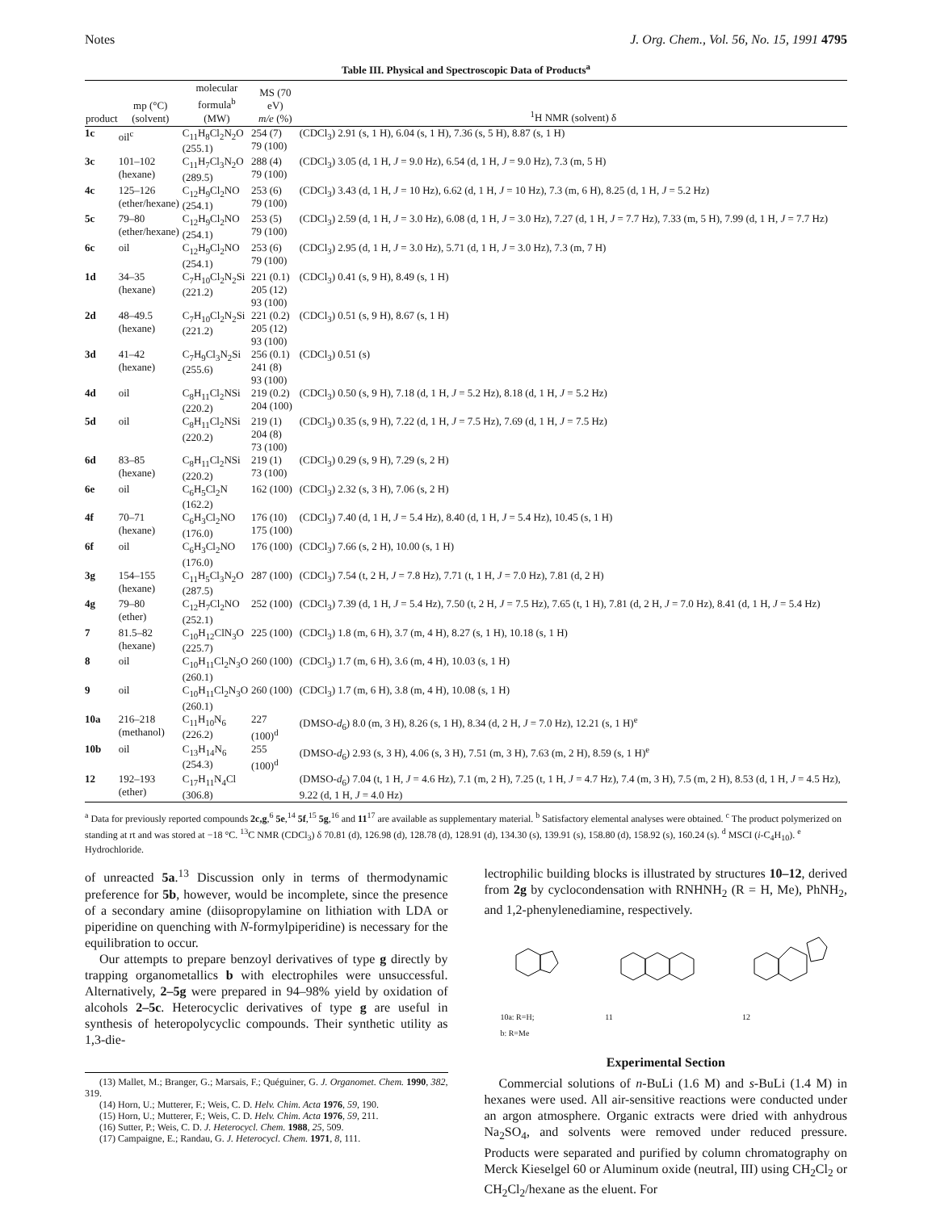Notes J. Org. Chem., Vol. 56, No. 15, 1991 4795
Table III. Physical and Spectroscopic Data of Products<sup>a</sup>
| product | mp (°C) (solvent) | molecular formula<sup>b</sup> (MW) | MS (70 eV) m/e (%) | <sup>1</sup>H NMR (solvent) δ |
| --- | --- | --- | --- | --- |
| 1c | oil<sup>c</sup> | C<sub>11</sub>H<sub>8</sub>Cl<sub>2</sub>N<sub>2</sub>O (255.1) | 254 (7) 79 (100) | (CDCl<sub>3</sub>) 2.91 (s, 1 H), 6.04 (s, 1 H), 7.36 (s, 5 H), 8.87 (s, 1 H) |
| 3c | 101–102 (hexane) | C<sub>11</sub>H<sub>7</sub>Cl<sub>3</sub>N<sub>2</sub>O (289.5) | 288 (4) 79 (100) | (CDCl<sub>3</sub>) 3.05 (d, 1 H, J = 9.0 Hz), 6.54 (d, 1 H, J = 9.0 Hz), 7.3 (m, 5 H) |
| 4c | 125–126 (ether/hexane) | C<sub>12</sub>H<sub>9</sub>Cl<sub>2</sub>NO (254.1) | 253 (6) 79 (100) | (CDCl<sub>3</sub>) 3.43 (d, 1 H, J = 10 Hz), 6.62 (d, 1 H, J = 10 Hz), 7.3 (m, 6 H), 8.25 (d, 1 H, J = 5.2 Hz) |
| 5c | 79–80 (ether/hexane) | C<sub>12</sub>H<sub>9</sub>Cl<sub>2</sub>NO (254.1) | 253 (5) 79 (100) | (CDCl<sub>3</sub>) 2.59 (d, 1 H, J = 3.0 Hz), 6.08 (d, 1 H, J = 3.0 Hz), 7.27 (d, 1 H, J = 7.7 Hz), 7.33 (m, 5 H), 7.99 (d, 1 H, J = 7.7 Hz) |
| 6c | oil | C<sub>12</sub>H<sub>9</sub>Cl<sub>2</sub>NO (254.1) | 253 (6) 79 (100) | (CDCl<sub>3</sub>) 2.95 (d, 1 H, J = 3.0 Hz), 5.71 (d, 1 H, J = 3.0 Hz), 7.3 (m, 7 H) |
| 1d | 34–35 (hexane) | C<sub>7</sub>H<sub>10</sub>Cl<sub>2</sub>N<sub>2</sub>Si (221.2) | 221 (0.1) 205 (12) 93 (100) | (CDCl<sub>3</sub>) 0.41 (s, 9 H), 8.49 (s, 1 H) |
| 2d | 48–49.5 (hexane) | C<sub>7</sub>H<sub>10</sub>Cl<sub>2</sub>N<sub>2</sub>Si (221.2) | 221 (0.2) 205 (12) 93 (100) | (CDCl<sub>3</sub>) 0.51 (s, 9 H), 8.67 (s, 1 H) |
| 3d | 41–42 (hexane) | C<sub>7</sub>H<sub>9</sub>Cl<sub>3</sub>N<sub>2</sub>Si (255.6) | 256 (0.1) 241 (8) 93 (100) | (CDCl<sub>3</sub>) 0.51 (s) |
| 4d | oil | C<sub>8</sub>H<sub>11</sub>Cl<sub>2</sub>NSi (220.2) | 219 (0.2) 204 (100) | (CDCl<sub>3</sub>) 0.50 (s, 9 H), 7.18 (d, 1 H, J = 5.2 Hz), 8.18 (d, 1 H, J = 5.2 Hz) |
| 5d | oil | C<sub>8</sub>H<sub>11</sub>Cl<sub>2</sub>NSi (220.2) | 219 (1) 204 (8) 73 (100) | (CDCl<sub>3</sub>) 0.35 (s, 9 H), 7.22 (d, 1 H, J = 7.5 Hz), 7.69 (d, 1 H, J = 7.5 Hz) |
| 6d | 83–85 (hexane) | C<sub>8</sub>H<sub>11</sub>Cl<sub>2</sub>NSi (220.2) | 219 (1) 73 (100) | (CDCl<sub>3</sub>) 0.29 (s, 9 H), 7.29 (s, 2 H) |
| 6e | oil | C<sub>6</sub>H<sub>5</sub>Cl<sub>2</sub>N (162.2) | 162 (100) | (CDCl<sub>3</sub>) 2.32 (s, 3 H), 7.06 (s, 2 H) |
| 4f | 70–71 (hexane) | C<sub>6</sub>H<sub>3</sub>Cl<sub>2</sub>NO (176.0) | 176 (10) 175 (100) | (CDCl<sub>3</sub>) 7.40 (d, 1 H, J = 5.4 Hz), 8.40 (d, 1 H, J = 5.4 Hz), 10.45 (s, 1 H) |
| 6f | oil | C<sub>6</sub>H<sub>3</sub>Cl<sub>2</sub>NO (176.0) | 176 (100) | (CDCl<sub>3</sub>) 7.66 (s, 2 H), 10.00 (s, 1 H) |
| 3g | 154–155 (hexane) | C<sub>11</sub>H<sub>5</sub>Cl<sub>3</sub>N<sub>2</sub>O (287.5) | 287 (100) | (CDCl<sub>3</sub>) 7.54 (t, 2 H, J = 7.8 Hz), 7.71 (t, 1 H, J = 7.0 Hz), 7.81 (d, 2 H) |
| 4g | 79–80 (ether) | C<sub>12</sub>H<sub>7</sub>Cl<sub>2</sub>NO (252.1) | 252 (100) | (CDCl<sub>3</sub>) 7.39 (d, 1 H, J = 5.4 Hz), 7.50 (t, 2 H, J = 7.5 Hz), 7.65 (t, 1 H), 7.81 (d, 2 H, J = 7.0 Hz), 8.41 (d, 1 H, J = 5.4 Hz) |
| 7 | 81.5–82 (hexane) | C<sub>10</sub>H<sub>12</sub>ClN<sub>3</sub>O (225.7) | 225 (100) | (CDCl<sub>3</sub>) 1.8 (m, 6 H), 3.7 (m, 4 H), 8.27 (s, 1 H), 10.18 (s, 1 H) |
| 8 | oil | C<sub>10</sub>H<sub>11</sub>Cl<sub>2</sub>N<sub>3</sub>O (260.1) | 260 (100) | (CDCl<sub>3</sub>) 1.7 (m, 6 H), 3.6 (m, 4 H), 10.03 (s, 1 H) |
| 9 | oil | C<sub>10</sub>H<sub>11</sub>Cl<sub>2</sub>N<sub>3</sub>O (260.1) | 260 (100) | (CDCl<sub>3</sub>) 1.7 (m, 6 H), 3.8 (m, 4 H), 10.08 (s, 1 H) |
| 10a | 216–218 (methanol) | C<sub>11</sub>H<sub>10</sub>N<sub>6</sub> (226.2) | 227 (100)<sup>d</sup> | (DMSO- d<sub>6</sub>) 8.0 (m, 3 H), 8.26 (s, 1 H), 8.34 (d, 2 H, J = 7.0 Hz), 12.21 (s, 1 H)<sup>e</sup> |
| 10b | oil | C<sub>13</sub>H<sub>14</sub>N<sub>6</sub> (254.3) | 255 (100)<sup>d</sup> | (DMSO- d<sub>6</sub>) 2.93 (s, 3 H), 4.06 (s, 3 H), 7.51 (m, 3 H), 7.63 (m, 2 H), 8.59 (s, 1 H)<sup>e</sup> |
| 12 | 192–193 (ether) | C<sub>17</sub>H<sub>11</sub>N<sub>4</sub>Cl (306.8) | | (DMSO- d<sub>6</sub>) 7.04 (t, 1 H, J = 4.6 Hz), 7.1 (m, 2 H), 7.25 (t, 1 H, J = 4.7 Hz), 7.4 (m, 3 H), 7.5 (m, 2 H), 8.53 (d, 1 H, J = 4.5 Hz), 9.22 (d, 1 H, J = 4.0 Hz) |
<sup>a</sup> Data for previously reported compounds 2c,g,<sup>6</sup> 5e,<sup>14</sup> 5f,<sup>15</sup> 5g,<sup>16</sup> and 11<sup>17</sup> are available as supplementary material. <sup>b</sup> Satisfactory elemental analyses were obtained. <sup>c</sup> The product polymerized on standing at rt and was stored at −18 °C. <sup>13</sup>C NMR (CDCl<sub>3</sub>) δ 70.81 (d), 126.98 (d), 128.78 (d), 128.91 (d), 134.30 (s), 139.91 (s), 158.80 (d), 158.92 (s), 160.24 (s). <sup>d</sup> MSCI (i-C<sub>4</sub>H<sub>10</sub>). <sup>e</sup> Hydrochloride.
of unreacted 5a.<sup>13</sup> Discussion only in terms of thermodynamic preference for 5b, however, would be incomplete, since the presence of a secondary amine (diisopropylamine on lithiation with LDA or piperidine on quenching with N-formylpiperidine) is necessary for the equilibration to occur.
Our attempts to prepare benzoyl derivatives of type g directly by trapping organometallics b with electrophiles were unsuccessful. Alternatively, 2–5g were prepared in 94–98% yield by oxidation of alcohols 2–5c. Heterocyclic derivatives of type g are useful in synthesis of heteropolycyclic compounds. Their synthetic utility as 1,3-die-
(13) Mallet, M.; Branger, G.; Marsais, F.; Quéguiner, G. J. Organomet. Chem. 1990, 382, 319.
(14) Horn, U.; Mutterer, F.; Weis, C. D. Helv. Chim. Acta 1976, 59, 190.
(15) Horn, U.; Mutterer, F.; Weis, C. D. Helv. Chim. Acta 1976, 59, 211.
(16) Sutter, P.; Weis, C. D. J. Heterocycl. Chem. 1988, 25, 509.
(17) Campaigne, E.; Randau, G. J. Heterocycl. Chem. 1971, 8, 111.
lectrophilic building blocks is illustrated by structures 10–12, derived from 2g by cyclocondensation with RNHNH<sub>2</sub> (R = H, Me), PhNH<sub>2</sub>, and 1,2-phenylenediamine, respectively.
10a: R=H;
b: R=Me
11
12
Experimental Section
Commercial solutions of n-BuLi (1.6 M) and s-BuLi (1.4 M) in hexanes were used. All air-sensitive reactions were conducted under an argon atmosphere. Organic extracts were dried with anhydrous Na<sub>2</sub>SO<sub>4</sub>, and solvents were removed under reduced pressure. Products were separated and purified by column chromatography on Merck Kieselgel 60 or Aluminum oxide (neutral, III) using CH<sub>2</sub>Cl<sub>2</sub> or CH<sub>2</sub>Cl<sub>2</sub>/hexane as the eluent. For